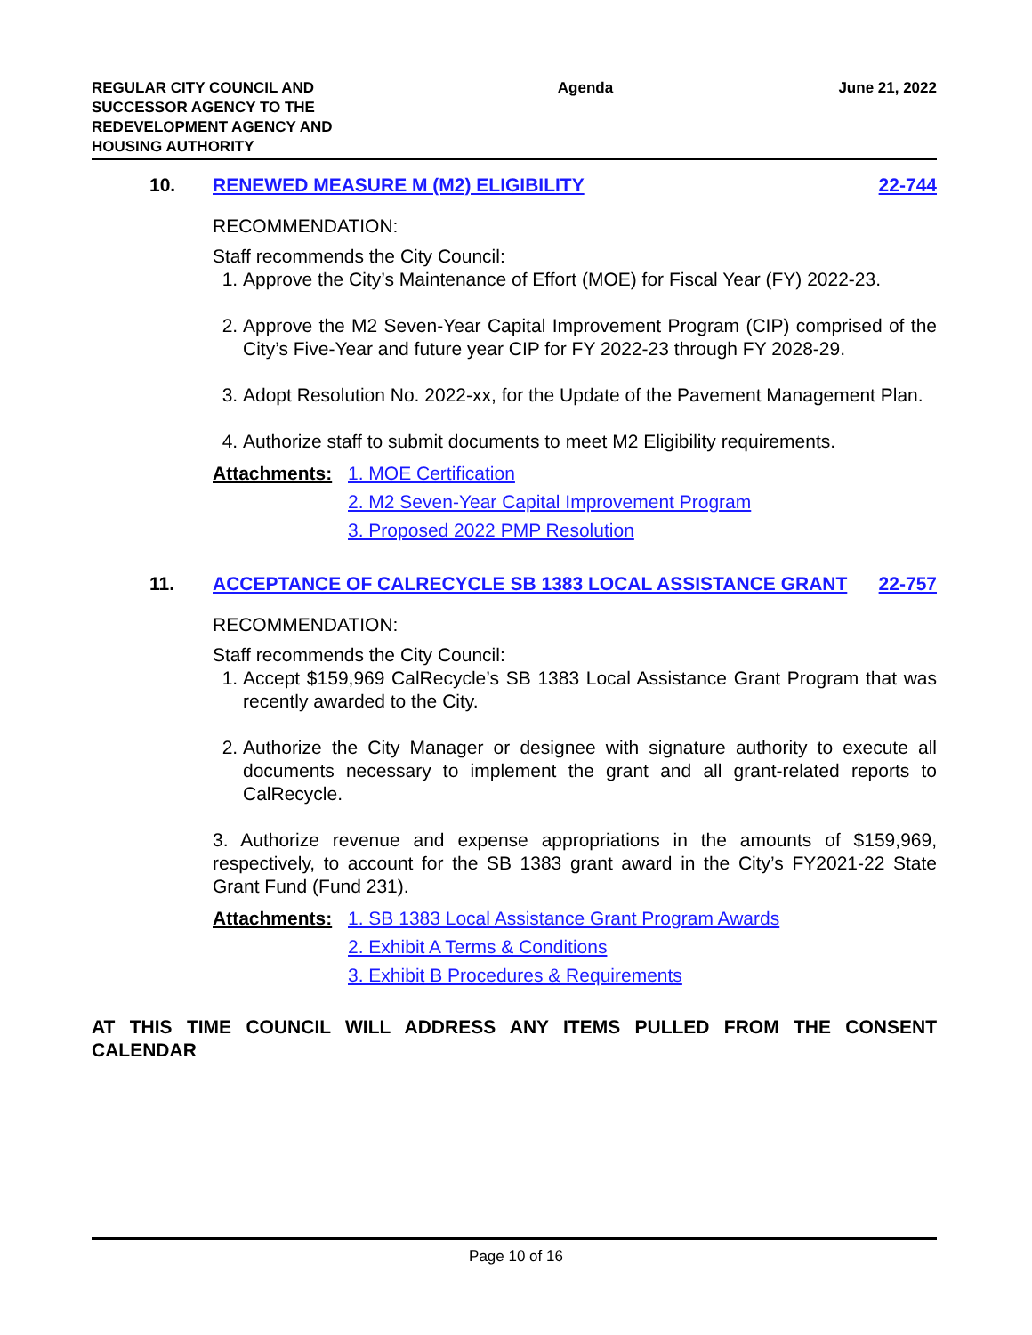REGULAR CITY COUNCIL AND
SUCCESSOR AGENCY TO THE
REDEVELOPMENT AGENCY AND
HOUSING AUTHORITY
Agenda June 21, 2022
10. RENEWED MEASURE M (M2) ELIGIBILITY
22-744
RECOMMENDATION:
Staff recommends the City Council:
1. Approve the City’s Maintenance of Effort (MOE) for Fiscal Year (FY) 2022-23.
2. Approve the M2 Seven-Year Capital Improvement Program (CIP) comprised of the City’s Five-Year and future year CIP for FY 2022-23 through FY 2028-29.
3. Adopt Resolution No. 2022-xx, for the Update of the Pavement Management Plan.
4. Authorize staff to submit documents to meet M2 Eligibility requirements.
Attachments: 1. MOE Certification
2. M2 Seven-Year Capital Improvement Program
3. Proposed 2022 PMP Resolution
11. ACCEPTANCE OF CALRECYCLE SB 1383 LOCAL ASSISTANCE GRANT
22-757
RECOMMENDATION:
Staff recommends the City Council:
1. Accept $159,969 CalRecycle’s SB 1383 Local Assistance Grant Program that was recently awarded to the City.
2. Authorize the City Manager or designee with signature authority to execute all documents necessary to implement the grant and all grant-related reports to CalRecycle.
3. Authorize revenue and expense appropriations in the amounts of $159,969, respectively, to account for the SB 1383 grant award in the City’s FY2021-22 State Grant Fund (Fund 231).
Attachments: 1. SB 1383 Local Assistance Grant Program Awards
2. Exhibit A Terms & Conditions
3. Exhibit B Procedures & Requirements
AT THIS TIME COUNCIL WILL ADDRESS ANY ITEMS PULLED FROM THE CONSENT CALENDAR
Page 10 of 16